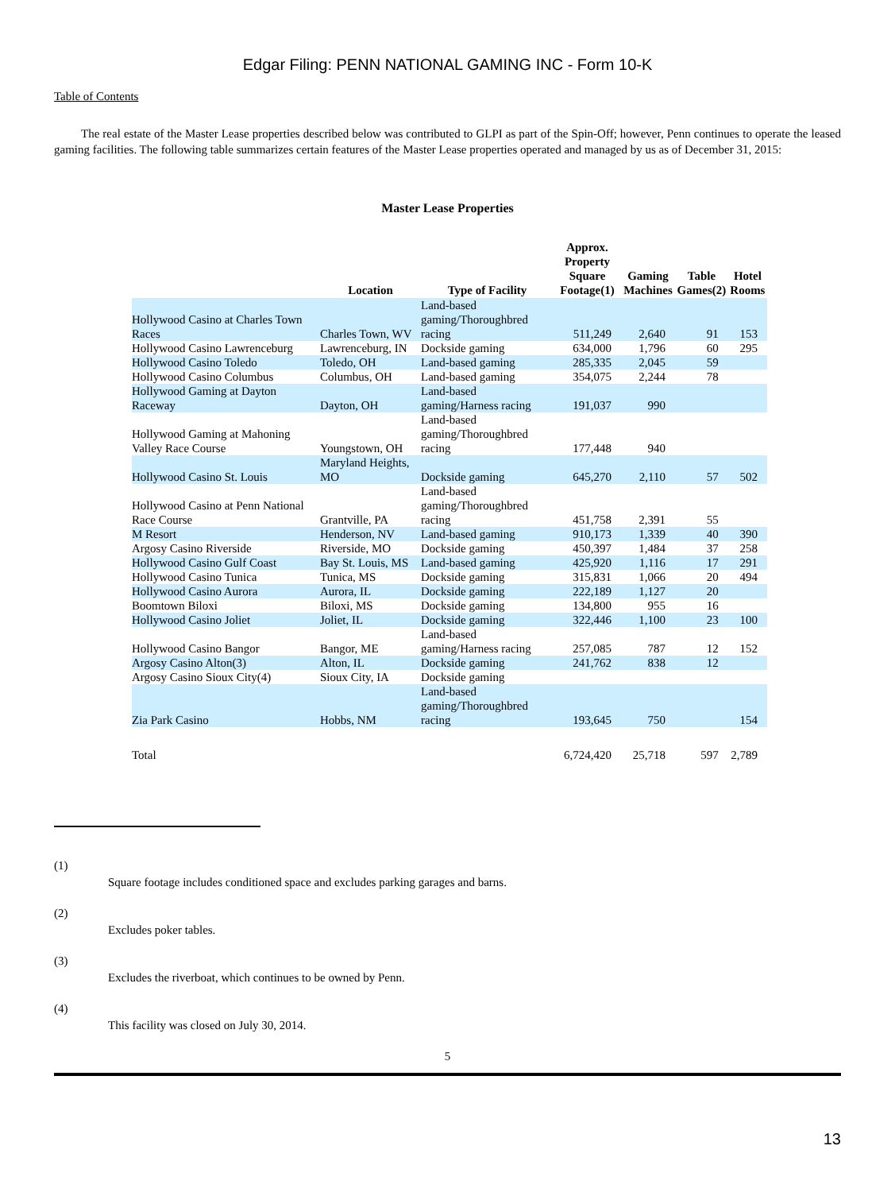Edgar Filing: PENN NATIONAL GAMING INC - Form 10-K
Table of Contents
The real estate of the Master Lease properties described below was contributed to GLPI as part of the Spin-Off; however, Penn continues to operate the leased gaming facilities. The following table summarizes certain features of the Master Lease properties operated and managed by us as of December 31, 2015:
Master Lease Properties
| | Location | Type of Facility | Approx. Property Square Footage(1) | Gaming Machines | Table Games(2) | Hotel Rooms |
| --- | --- | --- | --- | --- | --- | --- |
| Hollywood Casino at Charles Town Races | Charles Town, WV | Land-based gaming/Thoroughbred racing | 511,249 | 2,640 | 91 | 153 |
| Hollywood Casino Lawrenceburg | Lawrenceburg, IN | Dockside gaming | 634,000 | 1,796 | 60 | 295 |
| Hollywood Casino Toledo | Toledo, OH | Land-based gaming | 285,335 | 2,045 | 59 | |
| Hollywood Casino Columbus | Columbus, OH | Land-based gaming | 354,075 | 2,244 | 78 | |
| Hollywood Gaming at Dayton Raceway | Dayton, OH | Land-based gaming/Harness racing | 191,037 | 990 | | |
| Hollywood Gaming at Mahoning Valley Race Course | Youngstown, OH | Land-based gaming/Thoroughbred racing | 177,448 | 940 | | |
| Hollywood Casino St. Louis | Maryland Heights, MO | Dockside gaming | 645,270 | 2,110 | 57 | 502 |
| Hollywood Casino at Penn National Race Course | Grantville, PA | Land-based gaming/Thoroughbred racing | 451,758 | 2,391 | 55 | |
| M Resort | Henderson, NV | Land-based gaming | 910,173 | 1,339 | 40 | 390 |
| Argosy Casino Riverside | Riverside, MO | Dockside gaming | 450,397 | 1,484 | 37 | 258 |
| Hollywood Casino Gulf Coast | Bay St. Louis, MS | Land-based gaming | 425,920 | 1,116 | 17 | 291 |
| Hollywood Casino Tunica | Tunica, MS | Dockside gaming | 315,831 | 1,066 | 20 | 494 |
| Hollywood Casino Aurora | Aurora, IL | Dockside gaming | 222,189 | 1,127 | 20 | |
| Boomtown Biloxi | Biloxi, MS | Dockside gaming | 134,800 | 955 | 16 | |
| Hollywood Casino Joliet | Joliet, IL | Dockside gaming | 322,446 | 1,100 | 23 | 100 |
| Hollywood Casino Bangor | Bangor, ME | Land-based gaming/Harness racing | 257,085 | 787 | 12 | 152 |
| Argosy Casino Alton(3) | Alton, IL | Dockside gaming | 241,762 | 838 | 12 | |
| Argosy Casino Sioux City(4) | Sioux City, IA | Dockside gaming | | | | |
| Zia Park Casino | Hobbs, NM | Land-based gaming/Thoroughbred racing | 193,645 | 750 | | 154 |
| Total | | | 6,724,420 | 25,718 | 597 | 2,789 |
(1)
Square footage includes conditioned space and excludes parking garages and barns.
(2)
Excludes poker tables.
(3)
Excludes the riverboat, which continues to be owned by Penn.
(4)
This facility was closed on July 30, 2014.
5
13